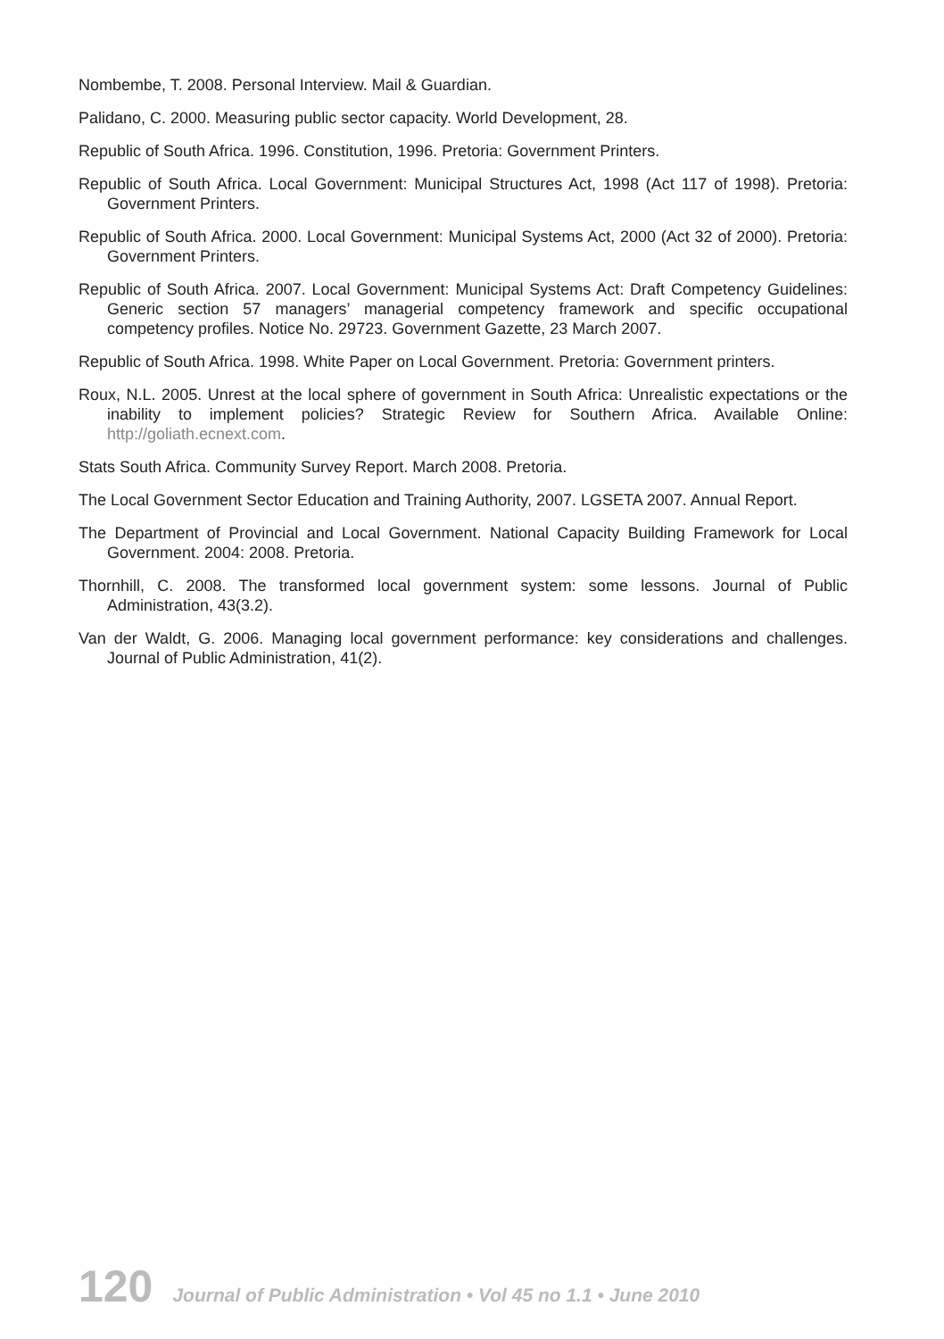Nombembe, T. 2008. Personal Interview. Mail & Guardian.
Palidano, C. 2000. Measuring public sector capacity. World Development, 28.
Republic of South Africa. 1996. Constitution, 1996. Pretoria: Government Printers.
Republic of South Africa. Local Government: Municipal Structures Act, 1998 (Act 117 of 1998). Pretoria: Government Printers.
Republic of South Africa. 2000. Local Government: Municipal Systems Act, 2000 (Act 32 of 2000). Pretoria: Government Printers.
Republic of South Africa. 2007. Local Government: Municipal Systems Act: Draft Competency Guidelines: Generic section 57 managers’ managerial competency framework and specific occupational competency profiles. Notice No. 29723. Government Gazette, 23 March 2007.
Republic of South Africa. 1998. White Paper on Local Government. Pretoria: Government printers.
Roux, N.L. 2005. Unrest at the local sphere of government in South Africa: Unrealistic expectations or the inability to implement policies? Strategic Review for Southern Africa. Available Online: http://goliath.ecnext.com.
Stats South Africa. Community Survey Report. March 2008. Pretoria.
The Local Government Sector Education and Training Authority, 2007. LGSETA 2007. Annual Report.
The Department of Provincial and Local Government. National Capacity Building Framework for Local Government. 2004: 2008. Pretoria.
Thornhill, C. 2008. The transformed local government system: some lessons. Journal of Public Administration, 43(3.2).
Van der Waldt, G. 2006. Managing local government performance: key considerations and challenges. Journal of Public Administration, 41(2).
120 Journal of Public Administration • Vol 45 no 1.1 • June 2010